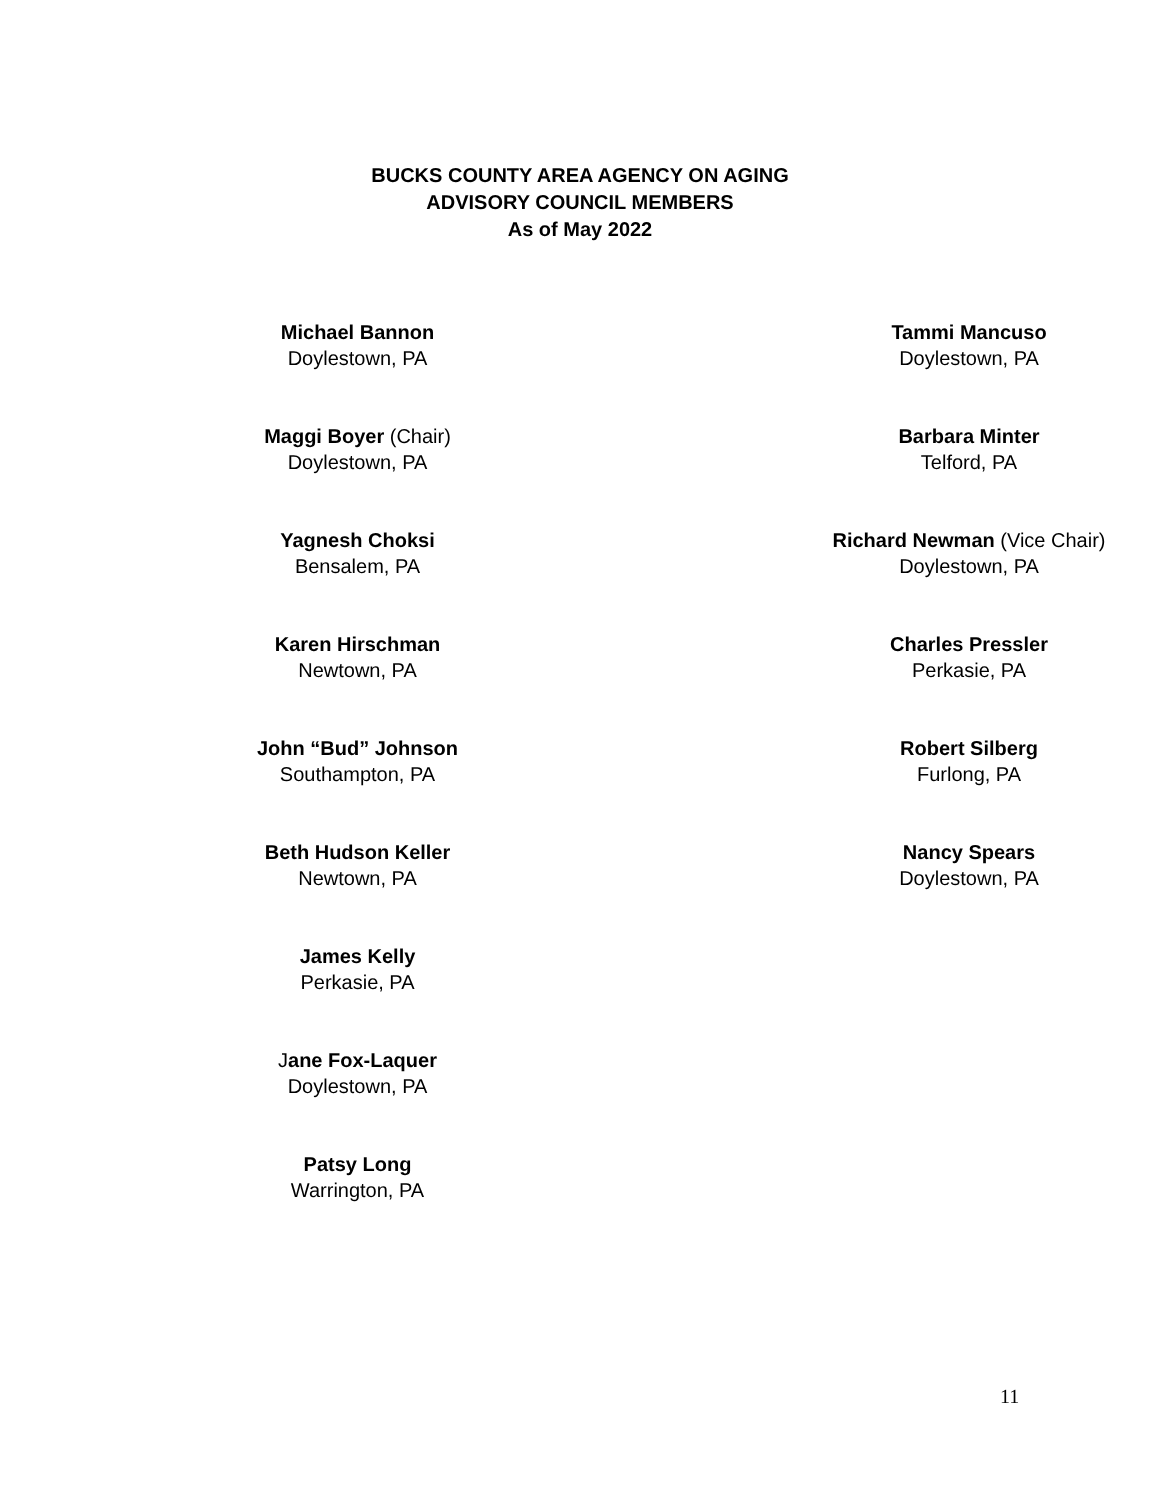BUCKS COUNTY AREA AGENCY ON AGING
ADVISORY COUNCIL MEMBERS
As of May 2022
Michael Bannon
Doylestown, PA
Maggi Boyer (Chair)
Doylestown, PA
Yagnesh Choksi
Bensalem, PA
Karen Hirschman
Newtown, PA
John “Bud” Johnson
Southampton, PA
Beth Hudson Keller
Newtown, PA
James Kelly
Perkasie, PA
Jane Fox-Laquer
Doylestown, PA
Patsy Long
Warrington, PA
Tammi Mancuso
Doylestown, PA
Barbara Minter
Telford, PA
Richard Newman (Vice Chair)
Doylestown, PA
Charles Pressler
Perkasie, PA
Robert Silberg
Furlong, PA
Nancy Spears
Doylestown, PA
11